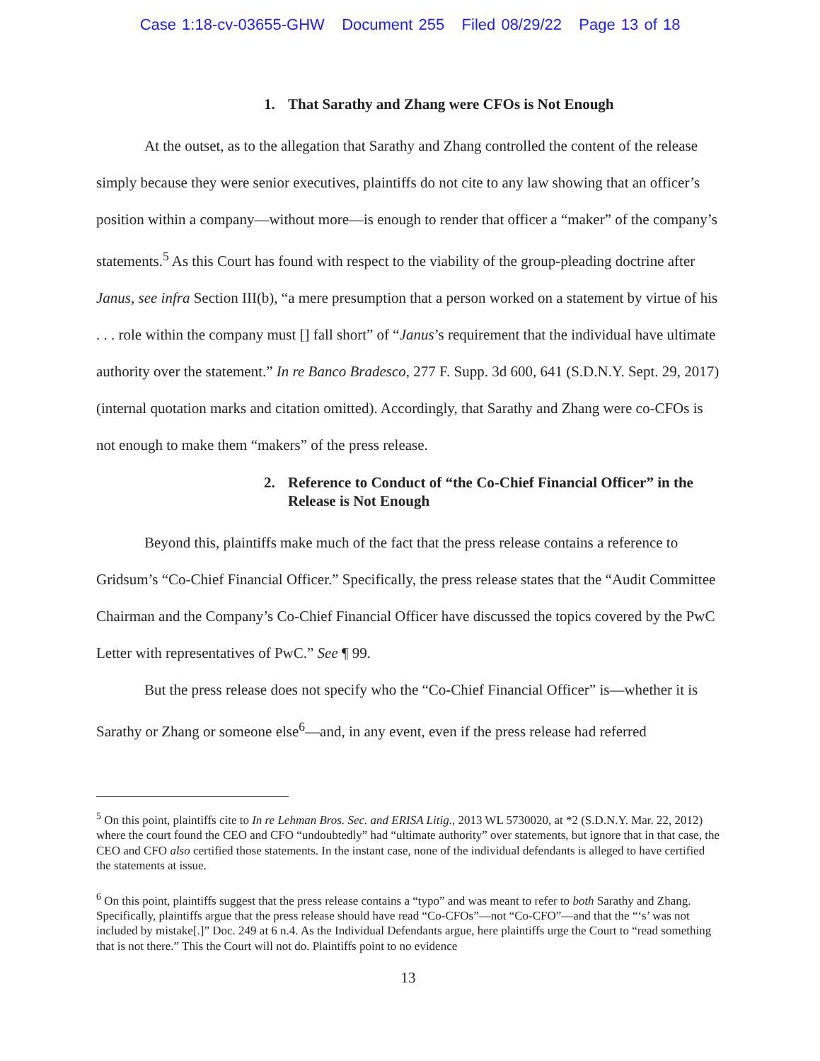Case 1:18-cv-03655-GHW Document 255 Filed 08/29/22 Page 13 of 18
1. That Sarathy and Zhang were CFOs is Not Enough
At the outset, as to the allegation that Sarathy and Zhang controlled the content of the release simply because they were senior executives, plaintiffs do not cite to any law showing that an officer’s position within a company—without more—is enough to render that officer a “maker” of the company’s statements.<sup>5</sup> As this Court has found with respect to the viability of the group-pleading doctrine after Janus, see infra Section III(b), “a mere presumption that a person worked on a statement by virtue of his . . . role within the company must [] fall short” of “Janus’s requirement that the individual have ultimate authority over the statement.” In re Banco Bradesco, 277 F. Supp. 3d 600, 641 (S.D.N.Y. Sept. 29, 2017) (internal quotation marks and citation omitted). Accordingly, that Sarathy and Zhang were co-CFOs is not enough to make them “makers” of the press release.
2. Reference to Conduct of “the Co-Chief Financial Officer” in the Release is Not Enough
Beyond this, plaintiffs make much of the fact that the press release contains a reference to Gridsum’s “Co-Chief Financial Officer.” Specifically, the press release states that the “Audit Committee Chairman and the Company’s Co-Chief Financial Officer have discussed the topics covered by the PwC Letter with representatives of PwC.” See ¶ 99.
But the press release does not specify who the “Co-Chief Financial Officer” is—whether it is Sarathy or Zhang or someone else<sup>6</sup>—and, in any event, even if the press release had referred
<sup>5</sup> On this point, plaintiffs cite to In re Lehman Bros. Sec. and ERISA Litig., 2013 WL 5730020, at *2 (S.D.N.Y. Mar. 22, 2012) where the court found the CEO and CFO “undoubtedly” had “ultimate authority” over statements, but ignore that in that case, the CEO and CFO also certified those statements. In the instant case, none of the individual defendants is alleged to have certified the statements at issue.
<sup>6</sup> On this point, plaintiffs suggest that the press release contains a “typo” and was meant to refer to both Sarathy and Zhang. Specifically, plaintiffs argue that the press release should have read “Co-CFOs”—not “Co-CFO”—and that the “‘s’ was not included by mistake[.]” Doc. 249 at 6 n.4. As the Individual Defendants argue, here plaintiffs urge the Court to “read something that is not there.” This the Court will not do. Plaintiffs point to no evidence
13